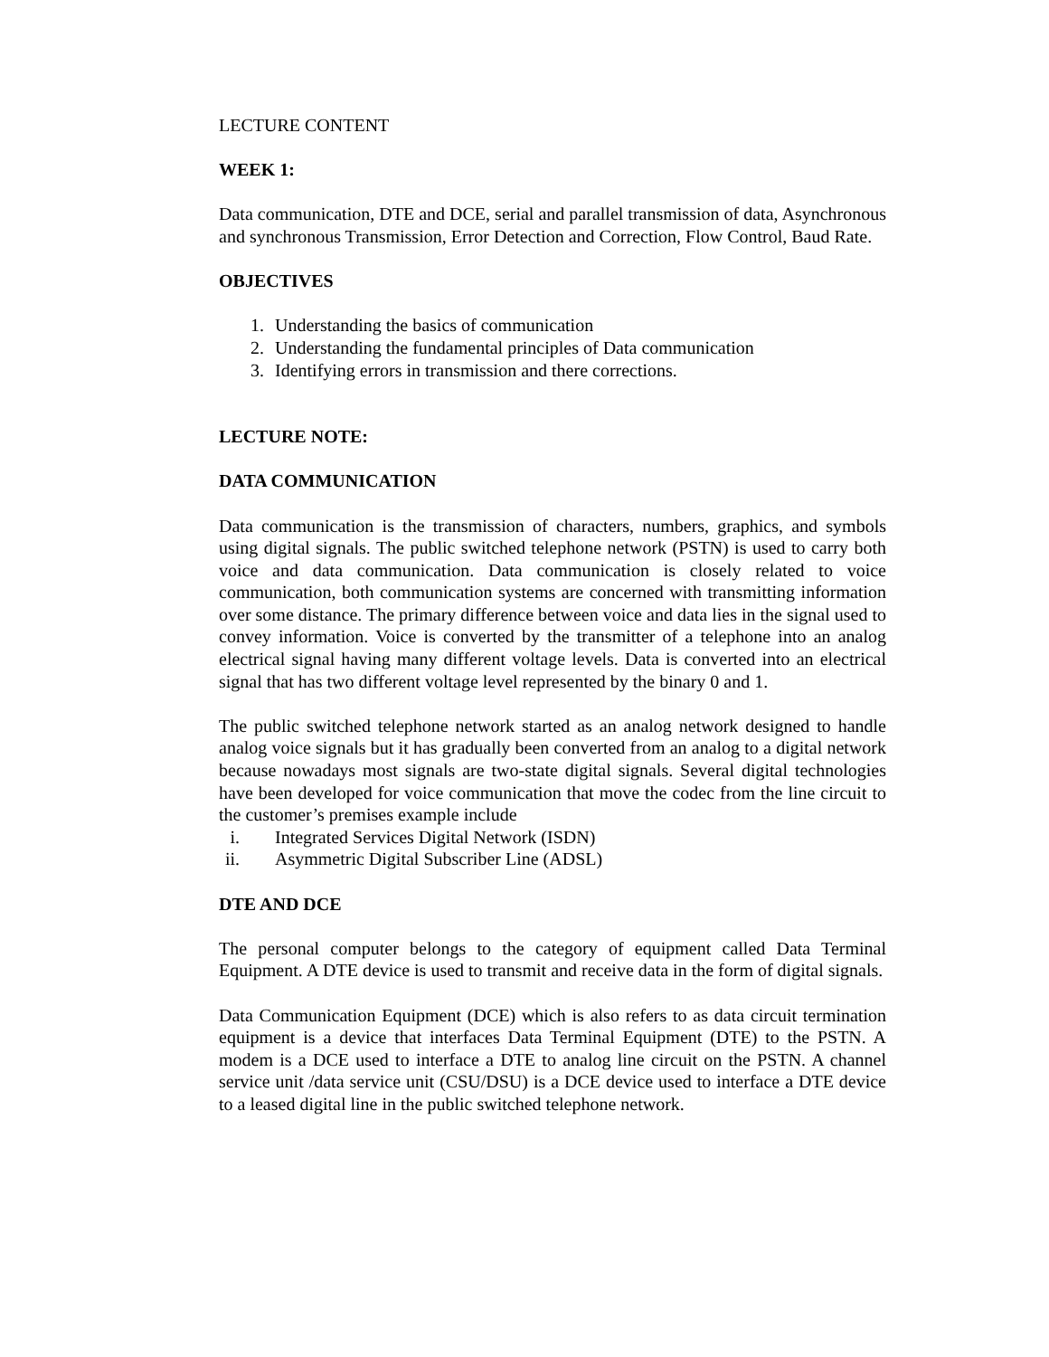LECTURE CONTENT
WEEK 1:
Data communication, DTE and DCE, serial and parallel transmission of data, Asynchronous and synchronous Transmission, Error Detection and Correction, Flow Control, Baud Rate.
OBJECTIVES
1. Understanding the basics of communication
2. Understanding the fundamental principles of Data communication
3. Identifying errors in transmission and there corrections.
LECTURE NOTE:
DATA COMMUNICATION
Data communication is the transmission of characters, numbers, graphics, and symbols using digital signals. The public switched telephone network (PSTN) is used to carry both voice and data communication. Data communication is closely related to voice communication, both communication systems are concerned with transmitting information over some distance. The primary difference between voice and data lies in the signal used to convey information. Voice is converted by the transmitter of a telephone into an analog electrical signal having many different voltage levels. Data is converted into an electrical signal that has two different voltage level represented by the binary 0 and 1.
The public switched telephone network started as an analog network designed to handle analog voice signals but it has gradually been converted from an analog to a digital network because nowadays most signals are two-state digital signals. Several digital technologies have been developed for voice communication that move the codec from the line circuit to the customer’s premises example include
i. Integrated Services Digital Network (ISDN)
ii. Asymmetric Digital Subscriber Line (ADSL)
DTE AND DCE
The personal computer belongs to the category of equipment called Data Terminal Equipment. A DTE device is used to transmit and receive data in the form of digital signals.
Data Communication Equipment (DCE) which is also refers to as data circuit termination equipment is a device that interfaces Data Terminal Equipment (DTE) to the PSTN. A modem is a DCE used to interface a DTE to analog line circuit on the PSTN. A channel service unit /data service unit (CSU/DSU) is a DCE device used to interface a DTE device to a leased digital line in the public switched telephone network.